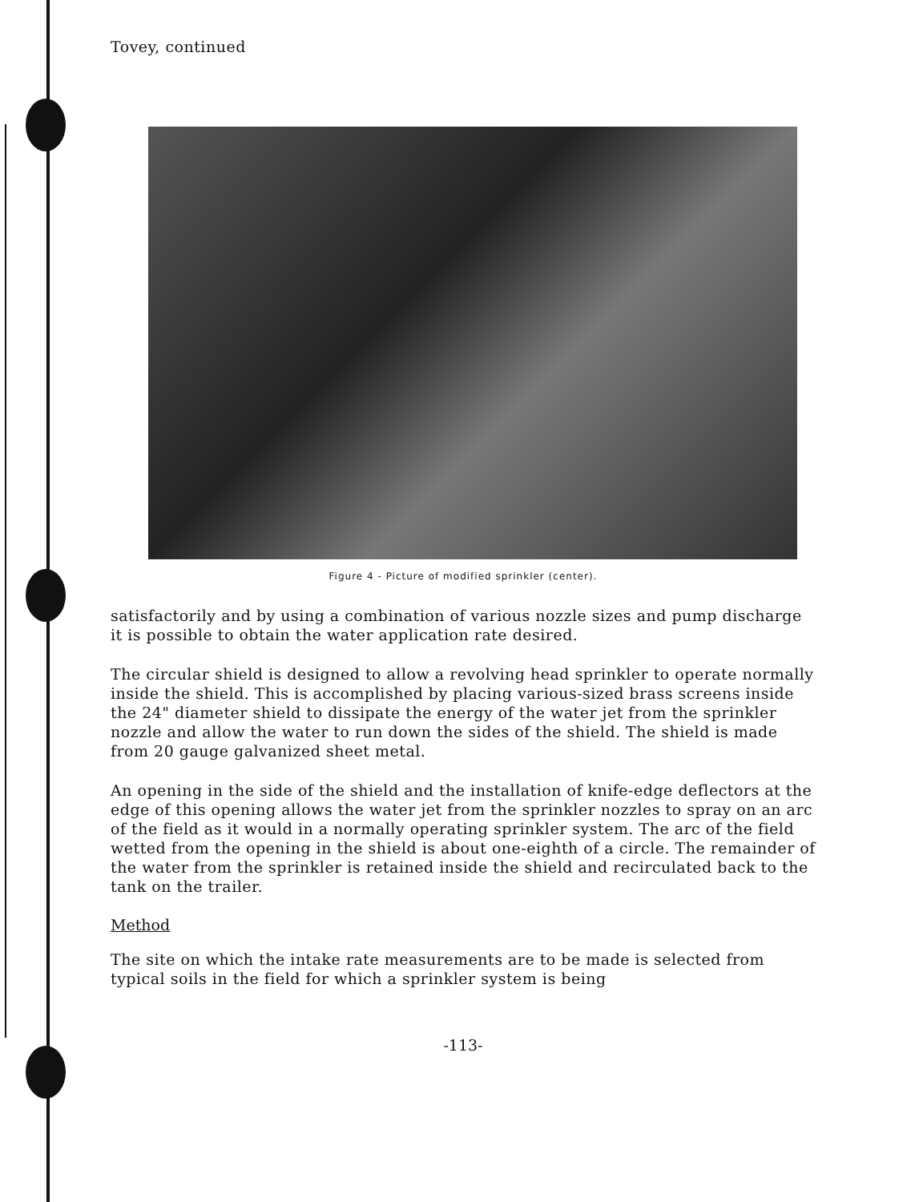Tovey, continued
Figure 4 - Picture of modified sprinkler (center).
satisfactorily and by using a combination of various nozzle sizes and pump discharge it is possible to obtain the water application rate desired.
The circular shield is designed to allow a revolving head sprinkler to operate normally inside the shield. This is accomplished by placing various-sized brass screens inside the 24" diameter shield to dissipate the energy of the water jet from the sprinkler nozzle and allow the water to run down the sides of the shield. The shield is made from 20 gauge galvanized sheet metal.
An opening in the side of the shield and the installation of knife-edge deflectors at the edge of this opening allows the water jet from the sprinkler nozzles to spray on an arc of the field as it would in a normally operating sprinkler system. The arc of the field wetted from the opening in the shield is about one-eighth of a circle. The remainder of the water from the sprinkler is retained inside the shield and recirculated back to the tank on the trailer.
Method
The site on which the intake rate measurements are to be made is selected from typical soils in the field for which a sprinkler system is being
-113-